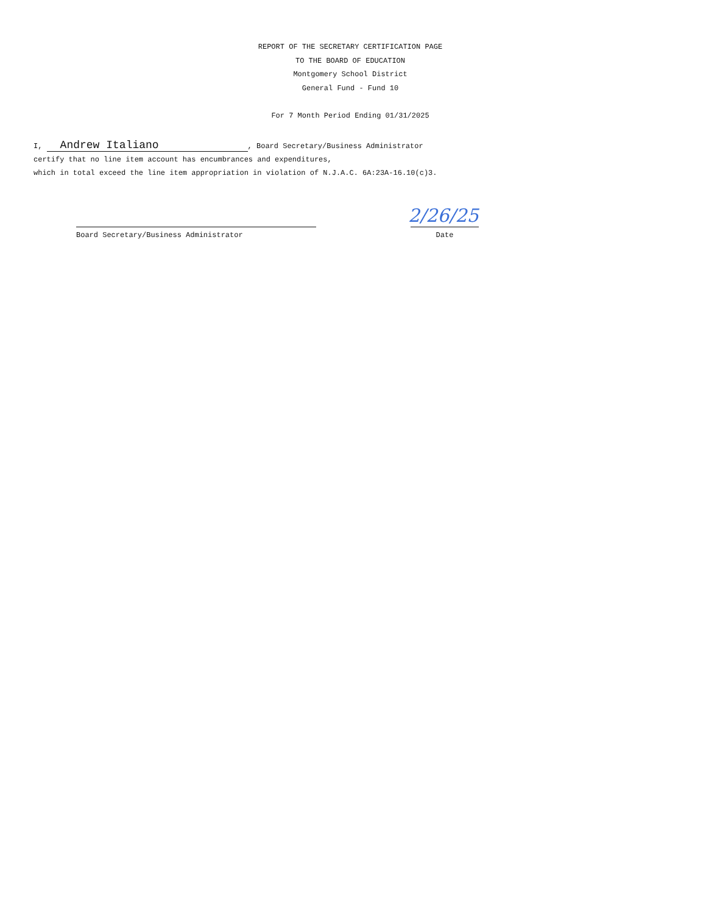REPORT OF THE SECRETARY CERTIFICATION PAGE
TO THE BOARD OF EDUCATION
Montgomery School District
General Fund - Fund 10
For 7 Month Period Ending 01/31/2025
I, Andrew Italiano, Board Secretary/Business Administrator
certify that no line item account has encumbrances and expenditures,
which in total exceed the line item appropriation in violation of N.J.A.C. 6A:23A-16.10(c)3.
2/26/25
Board Secretary/Business Administrator Date